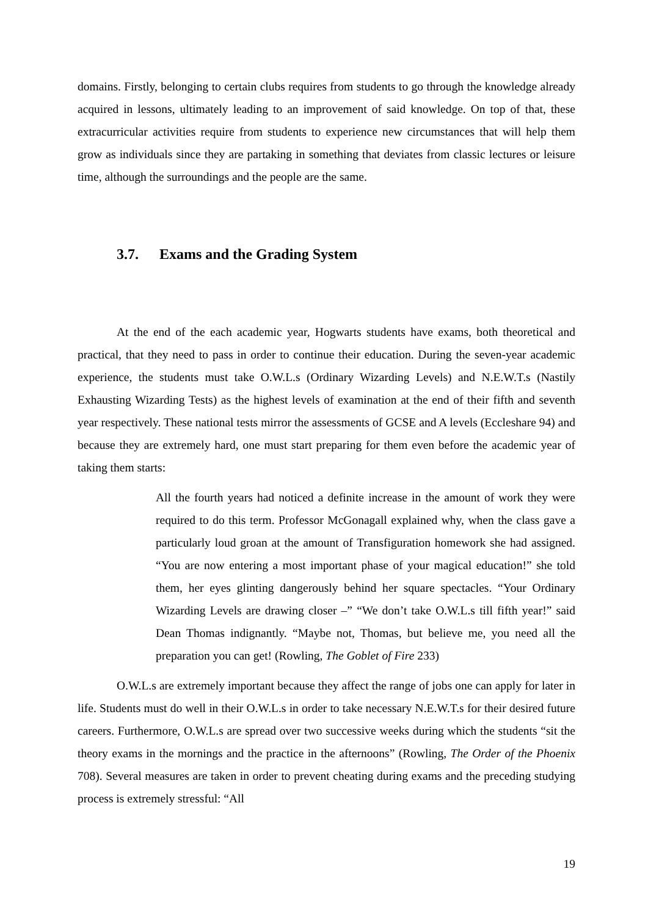domains. Firstly, belonging to certain clubs requires from students to go through the knowledge already acquired in lessons, ultimately leading to an improvement of said knowledge. On top of that, these extracurricular activities require from students to experience new circumstances that will help them grow as individuals since they are partaking in something that deviates from classic lectures or leisure time, although the surroundings and the people are the same.
3.7. Exams and the Grading System
At the end of the each academic year, Hogwarts students have exams, both theoretical and practical, that they need to pass in order to continue their education. During the seven-year academic experience, the students must take O.W.L.s (Ordinary Wizarding Levels) and N.E.W.T.s (Nastily Exhausting Wizarding Tests) as the highest levels of examination at the end of their fifth and seventh year respectively. These national tests mirror the assessments of GCSE and A levels (Eccleshare 94) and because they are extremely hard, one must start preparing for them even before the academic year of taking them starts:
All the fourth years had noticed a definite increase in the amount of work they were required to do this term. Professor McGonagall explained why, when the class gave a particularly loud groan at the amount of Transfiguration homework she had assigned. “You are now entering a most important phase of your magical education!” she told them, her eyes glinting dangerously behind her square spectacles. “Your Ordinary Wizarding Levels are drawing closer –” “We don’t take O.W.L.s till fifth year!” said Dean Thomas indignantly. “Maybe not, Thomas, but believe me, you need all the preparation you can get! (Rowling, The Goblet of Fire 233)
O.W.L.s are extremely important because they affect the range of jobs one can apply for later in life. Students must do well in their O.W.L.s in order to take necessary N.E.W.T.s for their desired future careers. Furthermore, O.W.L.s are spread over two successive weeks during which the students “sit the theory exams in the mornings and the practice in the afternoons” (Rowling, The Order of the Phoenix 708). Several measures are taken in order to prevent cheating during exams and the preceding studying process is extremely stressful: “All
19